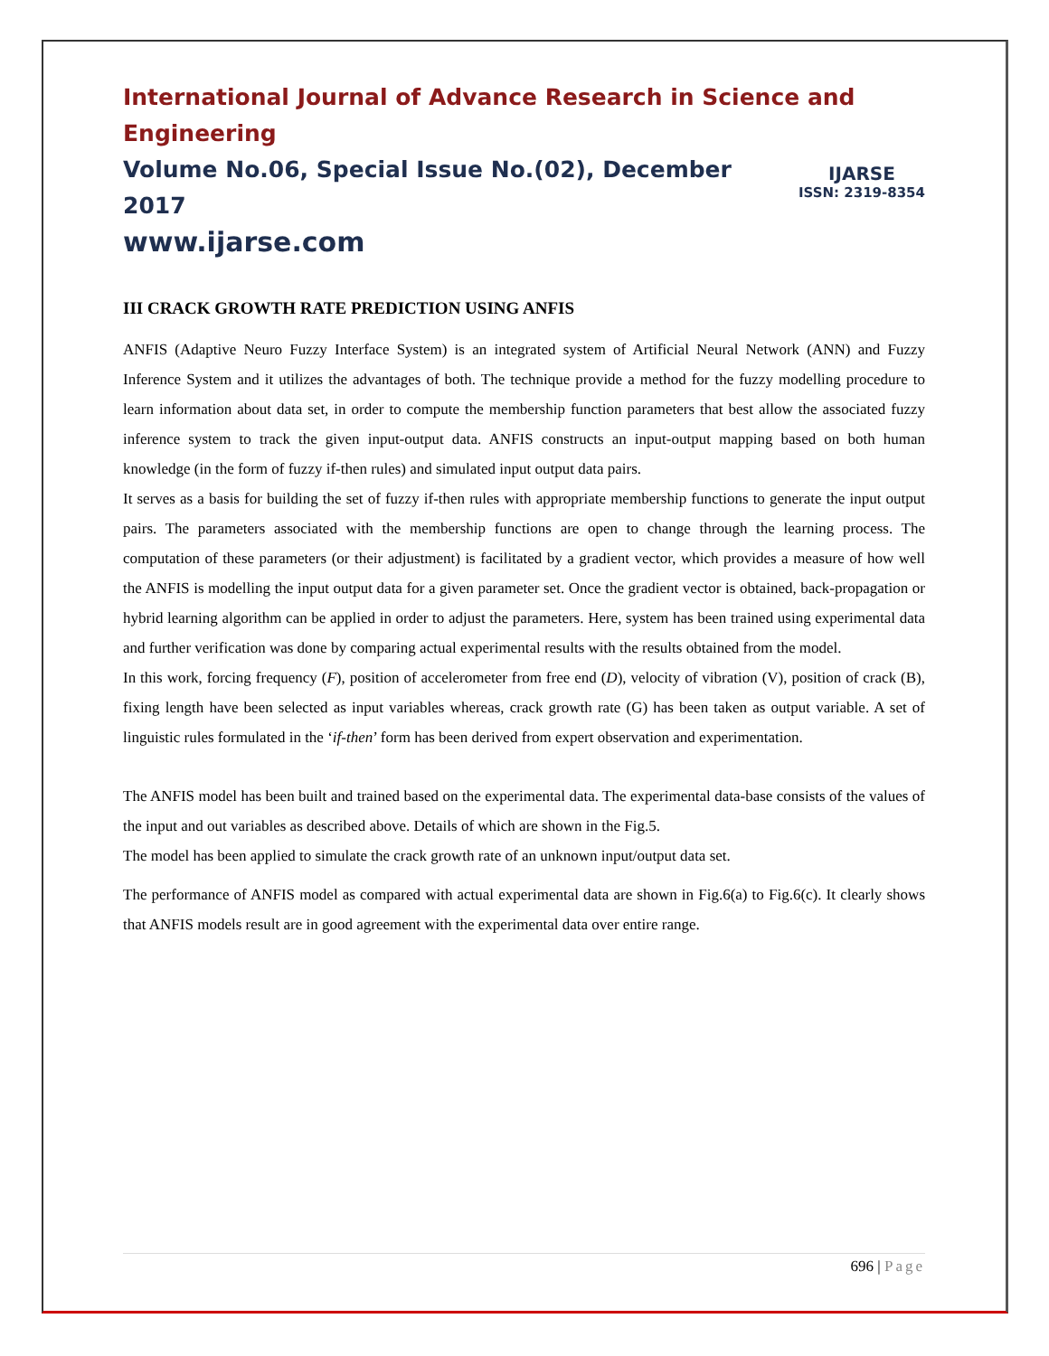International Journal of Advance Research in Science and Engineering
IJARSE
ISSN: 2319-8354
Volume No.06, Special Issue No.(02), December 2017
www.ijarse.com
III CRACK GROWTH RATE PREDICTION USING ANFIS
ANFIS (Adaptive Neuro Fuzzy Interface System) is an integrated system of Artificial Neural Network (ANN) and Fuzzy Inference System and it utilizes the advantages of both. The technique provide a method for the fuzzy modelling procedure to learn information about data set, in order to compute the membership function parameters that best allow the associated fuzzy inference system to track the given input-output data. ANFIS constructs an input-output mapping based on both human knowledge (in the form of fuzzy if-then rules) and simulated input output data pairs.
It serves as a basis for building the set of fuzzy if-then rules with appropriate membership functions to generate the input output pairs. The parameters associated with the membership functions are open to change through the learning process. The computation of these parameters (or their adjustment) is facilitated by a gradient vector, which provides a measure of how well the ANFIS is modelling the input output data for a given parameter set. Once the gradient vector is obtained, back-propagation or hybrid learning algorithm can be applied in order to adjust the parameters. Here, system has been trained using experimental data and further verification was done by comparing actual experimental results with the results obtained from the model.
In this work, forcing frequency (F), position of accelerometer from free end (D), velocity of vibration (V), position of crack (B), fixing length have been selected as input variables whereas, crack growth rate (G) has been taken as output variable. A set of linguistic rules formulated in the ‘if-then’ form has been derived from expert observation and experimentation.
The ANFIS model has been built and trained based on the experimental data. The experimental data-base consists of the values of the input and out variables as described above. Details of which are shown in the Fig.5.
The model has been applied to simulate the crack growth rate of an unknown input/output data set.
The performance of ANFIS model as compared with actual experimental data are shown in Fig.6(a) to Fig.6(c). It clearly shows that ANFIS models result are in good agreement with the experimental data over entire range.
696 | Page